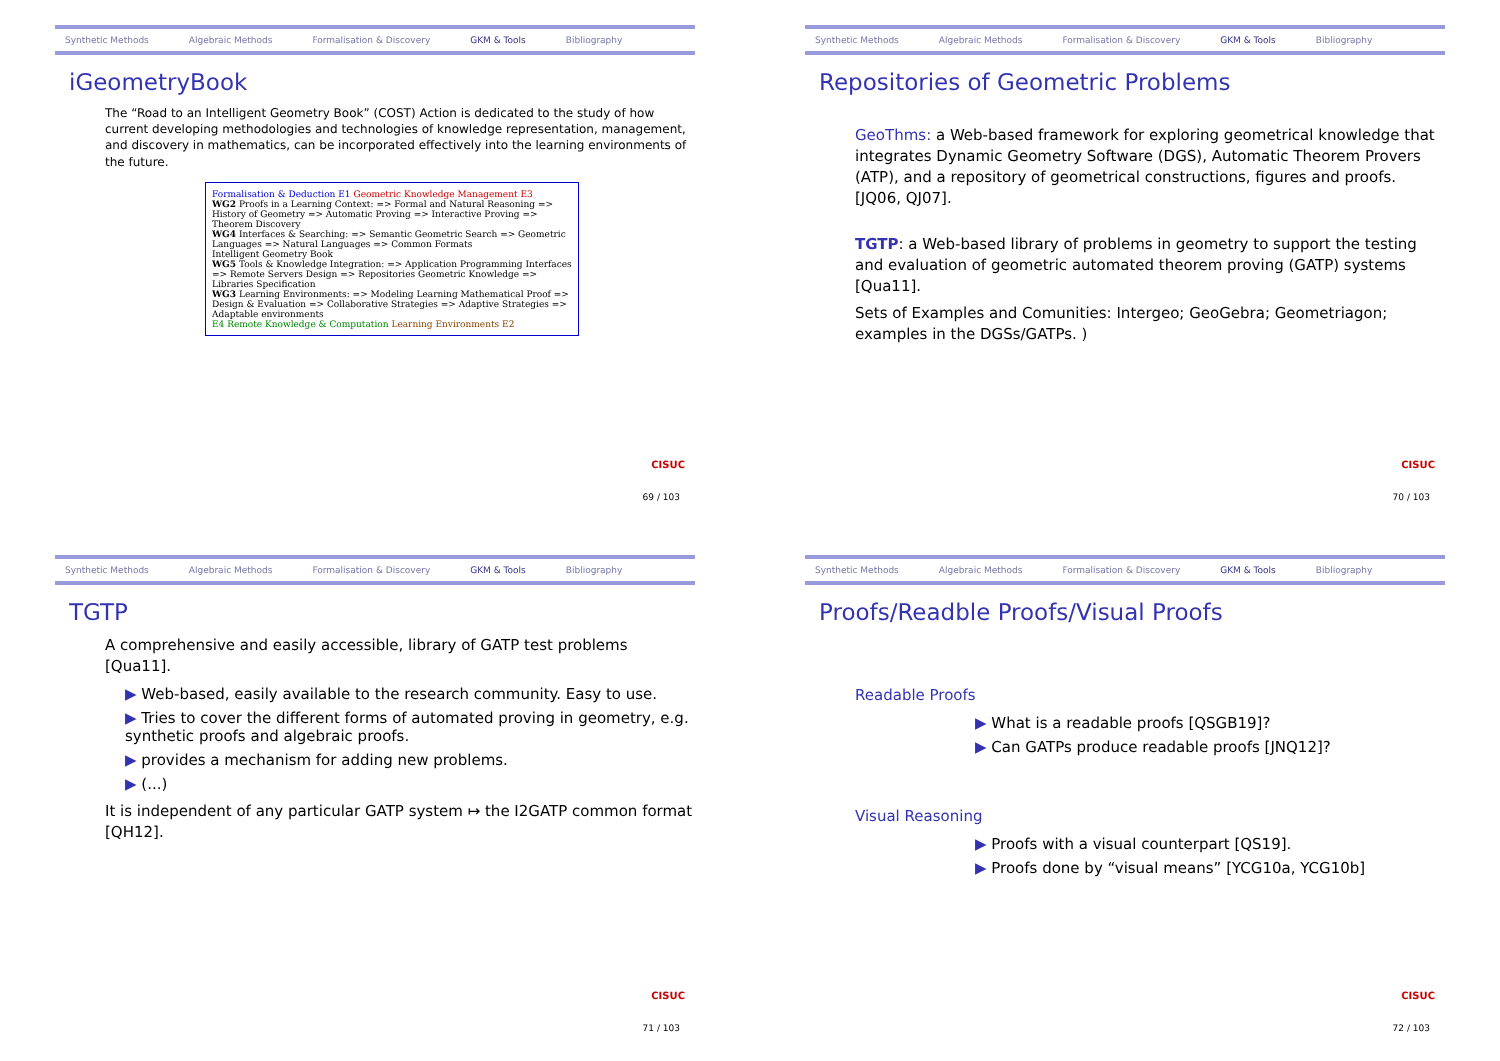Synthetic Methods Algebraic Methods Formalisation & Discovery GKM & Tools Bibliography
iGeometryBook
The “Road to an Intelligent Geometry Book” (COST) Action is dedicated to the study of how current developing methodologies and technologies of knowledge representation, management, and discovery in mathematics, can be incorporated effectively into the learning environments of the future.
Formalisation & Deduction E1 Geometric Knowledge Management E3
WG2 Proofs in a Learning Context: => Formal and Natural Reasoning => History of Geometry => Automatic Proving => Interactive Proving => Theorem Discovery
WG4 Interfaces & Searching: => Semantic Geometric Search => Geometric Languages => Natural Languages => Common Formats
Intelligent Geometry Book
WG5 Tools & Knowledge Integration: => Application Programming Interfaces => Remote Servers Design => Repositories Geometric Knowledge => Libraries Specification
WG3 Learning Environments: => Modeling Learning Mathematical Proof => Design & Evaluation => Collaborative Strategies => Adaptive Strategies => Adaptable environments
E4 Remote Knowledge & Computation Learning Environments E2
CISUC
69 / 103
Synthetic Methods Algebraic Methods Formalisation & Discovery GKM & Tools Bibliography
Repositories of Geometric Problems
GeoThms: a Web-based framework for exploring geometrical knowledge that integrates Dynamic Geometry Software (DGS), Automatic Theorem Provers (ATP), and a repository of geometrical constructions, figures and proofs. [JQ06, QJ07].
TGTP: a Web-based library of problems in geometry to support the testing and evaluation of geometric automated theorem proving (GATP) systems [Qua11].
Sets of Examples and Comunities: Intergeo; GeoGebra; Geometriagon; examples in the DGSs/GATPs. )
CISUC
70 / 103
Synthetic Methods Algebraic Methods Formalisation & Discovery GKM & Tools Bibliography
TGTP
A comprehensive and easily accessible, library of GATP test problems [Qua11].
▶ Web-based, easily available to the research community. Easy to use.
▶ Tries to cover the different forms of automated proving in geometry, e.g. synthetic proofs and algebraic proofs.
▶ provides a mechanism for adding new problems.
▶ (...)
It is independent of any particular GATP system ↦ the I2GATP common format [QH12].
CISUC
71 / 103
Synthetic Methods Algebraic Methods Formalisation & Discovery GKM & Tools Bibliography
Proofs/Readble Proofs/Visual Proofs
Readable Proofs
▶ What is a readable proofs [QSGB19]?
▶ Can GATPs produce readable proofs [JNQ12]?
Visual Reasoning
▶ Proofs with a visual counterpart [QS19].
▶ Proofs done by “visual means” [YCG10a, YCG10b]
CISUC
72 / 103